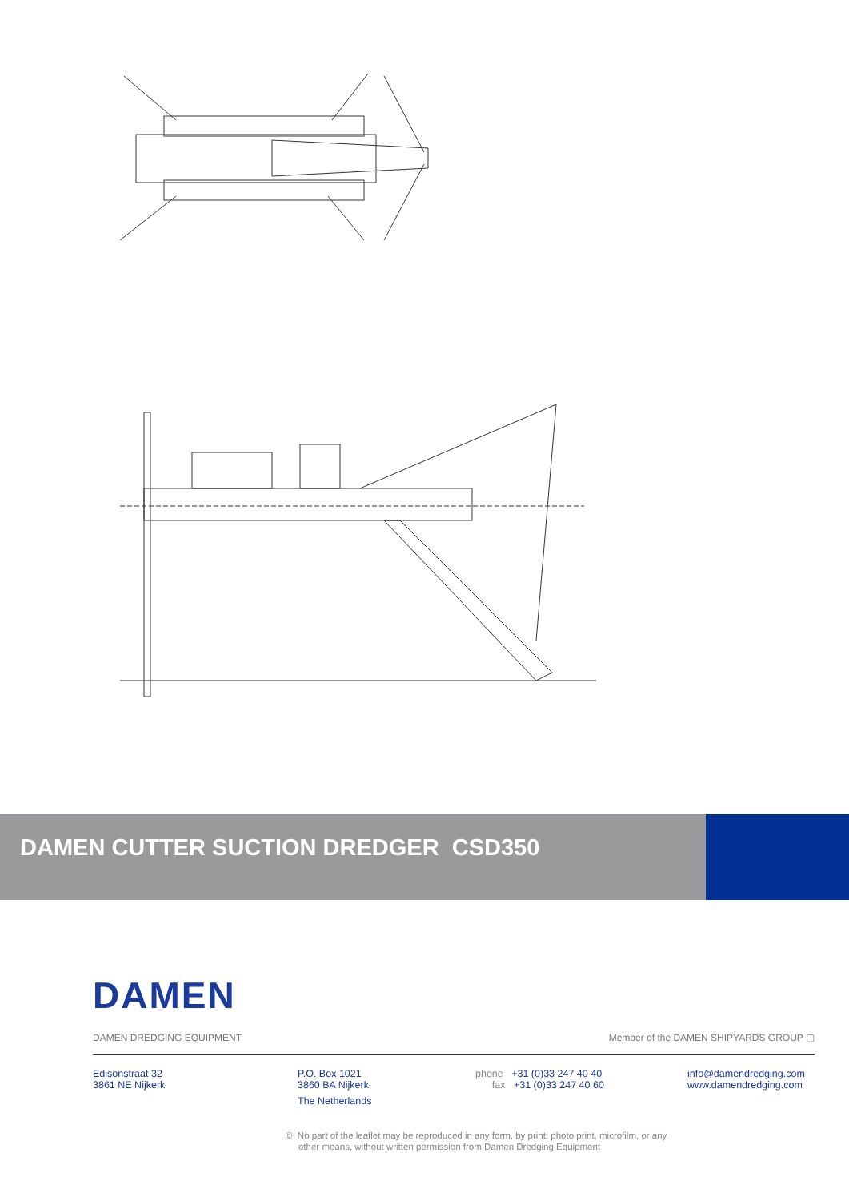DAMEN CUTTER SUCTION DREDGER CSD350
DAMEN
DAMEN DREDGING EQUIPMENT Member of the DAMEN SHIPYARDS GROUP ▢
Edisonstraat 32
3861 NE Nijkerk
P.O. Box 1021
3860 BA Nijkerk
The Netherlands
phone +31 (0)33 247 40 40
fax +31 (0)33 247 40 60
info@damendredging.com
www.damendredging.com
© No part of the leaflet may be reproduced in any form, by print, photo print, microfilm, or any
other means, without written permission from Damen Dredging Equipment